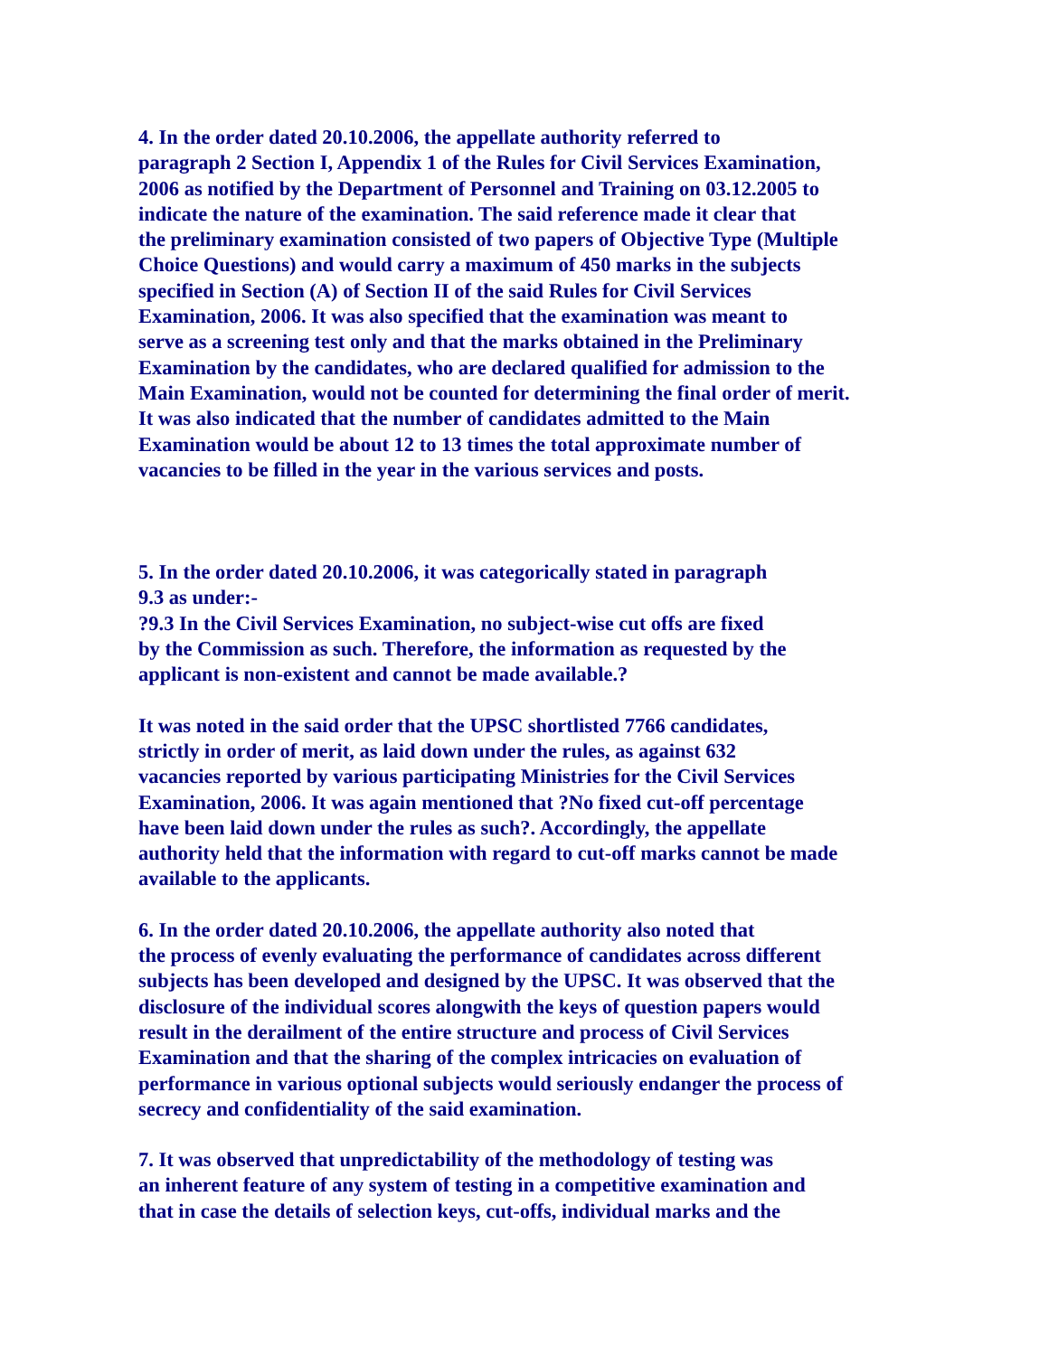4. In the order dated 20.10.2006, the appellate authority referred to
paragraph 2 Section I, Appendix 1 of the Rules for Civil Services Examination,
2006 as notified by the Department of Personnel and Training on 03.12.2005 to
indicate the nature of the examination. The said reference made it clear that
the preliminary examination consisted of two papers of Objective Type (Multiple
Choice Questions) and would carry a maximum of 450 marks in the subjects
specified in Section (A) of Section II of the said Rules for Civil Services
Examination, 2006. It was also specified that the examination was meant to
serve as a screening test only and that the marks obtained in the Preliminary
Examination by the candidates, who are declared qualified for admission to the
Main Examination, would not be counted for determining the final order of merit.
It was also indicated that the number of candidates admitted to the Main
Examination would be about 12 to 13 times the total approximate number of
vacancies to be filled in the year in the various services and posts.
5. In the order dated 20.10.2006, it was categorically stated in paragraph
9.3 as under:-
?9.3 In the Civil Services Examination, no subject-wise cut offs are fixed
by the Commission as such. Therefore, the information as requested by the
applicant is non-existent and cannot be made available.?
It was noted in the said order that the UPSC shortlisted 7766 candidates,
strictly in order of merit, as laid down under the rules, as against 632
vacancies reported by various participating Ministries for the Civil Services
Examination, 2006. It was again mentioned that ?No fixed cut-off percentage
have been laid down under the rules as such?. Accordingly, the appellate
authority held that the information with regard to cut-off marks cannot be made
available to the applicants.
6. In the order dated 20.10.2006, the appellate authority also noted that
the process of evenly evaluating the performance of candidates across different
subjects has been developed and designed by the UPSC. It was observed that the
disclosure of the individual scores alongwith the keys of question papers would
result in the derailment of the entire structure and process of Civil Services
Examination and that the sharing of the complex intricacies on evaluation of
performance in various optional subjects would seriously endanger the process of
secrecy and confidentiality of the said examination.
7. It was observed that unpredictability of the methodology of testing was
an inherent feature of any system of testing in a competitive examination and
that in case the details of selection keys, cut-offs, individual marks and the